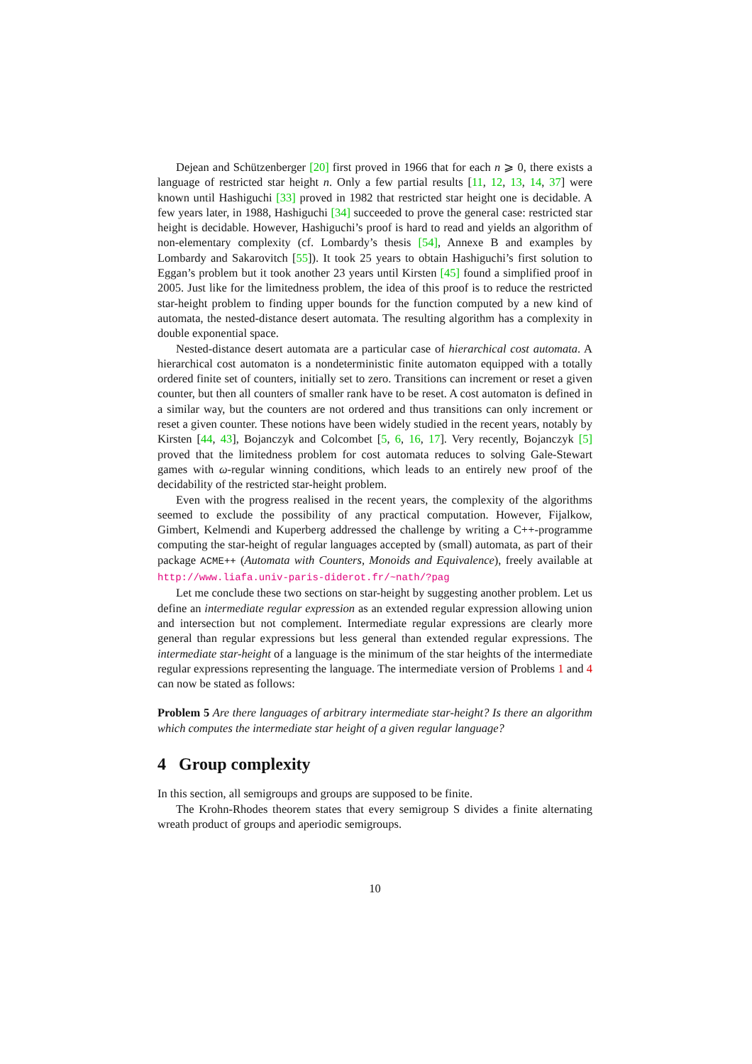Dejean and Schützenberger [20] first proved in 1966 that for each n ⩾ 0, there exists a language of restricted star height n. Only a few partial results [11, 12, 13, 14, 37] were known until Hashiguchi [33] proved in 1982 that restricted star height one is decidable. A few years later, in 1988, Hashiguchi [34] succeeded to prove the general case: restricted star height is decidable. However, Hashiguchi’s proof is hard to read and yields an algorithm of non-elementary complexity (cf. Lombardy’s thesis [54], Annexe B and examples by Lombardy and Sakarovitch [55]). It took 25 years to obtain Hashiguchi’s first solution to Eggan’s problem but it took another 23 years until Kirsten [45] found a simplified proof in 2005. Just like for the limitedness problem, the idea of this proof is to reduce the restricted star-height problem to finding upper bounds for the function computed by a new kind of automata, the nested-distance desert automata. The resulting algorithm has a complexity in double exponential space.
Nested-distance desert automata are a particular case of hierarchical cost automata. A hierarchical cost automaton is a nondeterministic finite automaton equipped with a totally ordered finite set of counters, initially set to zero. Transitions can increment or reset a given counter, but then all counters of smaller rank have to be reset. A cost automaton is defined in a similar way, but the counters are not ordered and thus transitions can only increment or reset a given counter. These notions have been widely studied in the recent years, notably by Kirsten [44, 43], Bojanczyk and Colcombet [5, 6, 16, 17]. Very recently, Bojanczyk [5] proved that the limitedness problem for cost automata reduces to solving Gale-Stewart games with ω-regular winning conditions, which leads to an entirely new proof of the decidability of the restricted star-height problem.
Even with the progress realised in the recent years, the complexity of the algorithms seemed to exclude the possibility of any practical computation. However, Fijalkow, Gimbert, Kelmendi and Kuperberg addressed the challenge by writing a C++-programme computing the star-height of regular languages accepted by (small) automata, as part of their package ACME++ (Automata with Counters, Monoids and Equivalence), freely available at http://www.liafa.univ-paris-diderot.fr/~nath/?pag
Let me conclude these two sections on star-height by suggesting another problem. Let us define an intermediate regular expression as an extended regular expression allowing union and intersection but not complement. Intermediate regular expressions are clearly more general than regular expressions but less general than extended regular expressions. The intermediate star-height of a language is the minimum of the star heights of the intermediate regular expressions representing the language. The intermediate version of Problems 1 and 4 can now be stated as follows:
Problem 5 Are there languages of arbitrary intermediate star-height? Is there an algorithm which computes the intermediate star height of a given regular language?
4 Group complexity
In this section, all semigroups and groups are supposed to be finite.
The Krohn-Rhodes theorem states that every semigroup S divides a finite alternating wreath product of groups and aperiodic semigroups.
10